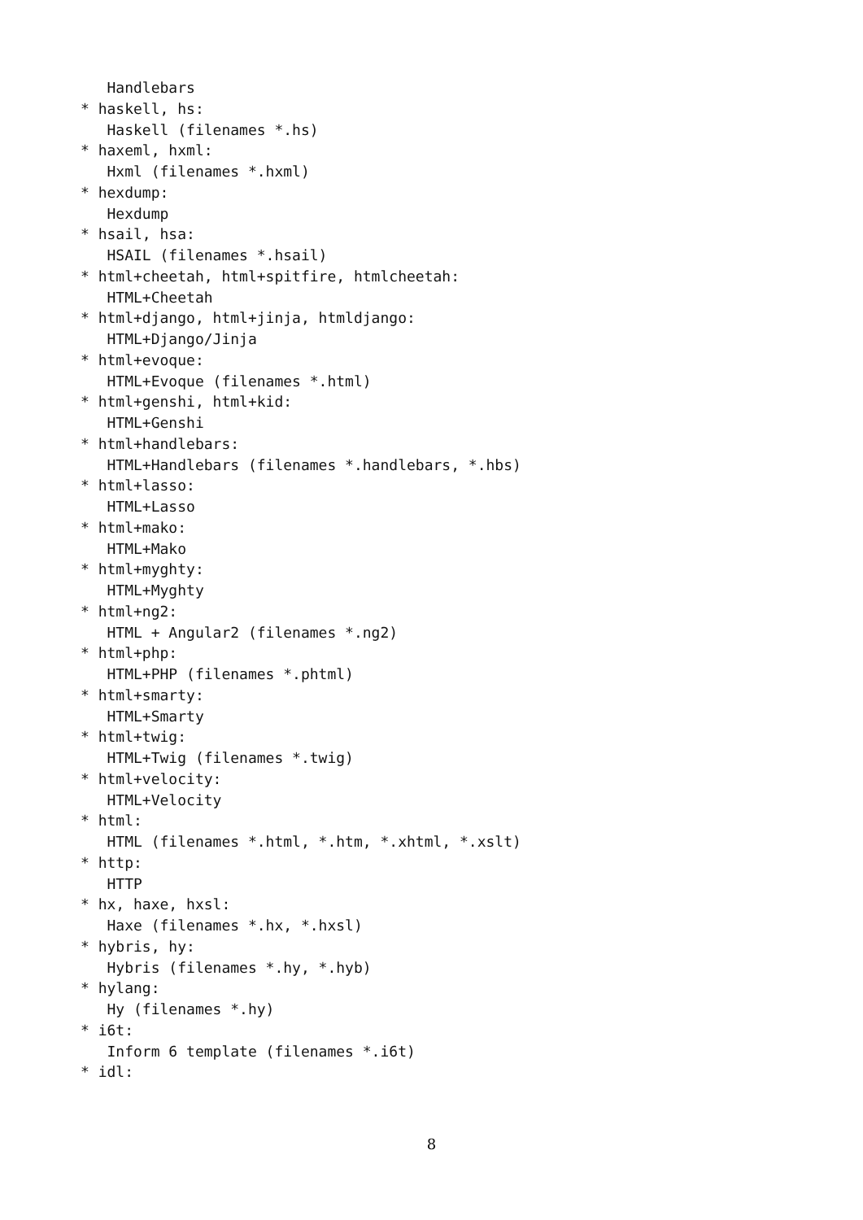Handlebars
* haskell, hs:
   Haskell (filenames *.hs)
* haxeml, hxml:
   Hxml (filenames *.hxml)
* hexdump:
   Hexdump
* hsail, hsa:
   HSAIL (filenames *.hsail)
* html+cheetah, html+spitfire, htmlcheetah:
   HTML+Cheetah
* html+django, html+jinja, htmldjango:
   HTML+Django/Jinja
* html+evoque:
   HTML+Evoque (filenames *.html)
* html+genshi, html+kid:
   HTML+Genshi
* html+handlebars:
   HTML+Handlebars (filenames *.handlebars, *.hbs)
* html+lasso:
   HTML+Lasso
* html+mako:
   HTML+Mako
* html+myghty:
   HTML+Myghty
* html+ng2:
   HTML + Angular2 (filenames *.ng2)
* html+php:
   HTML+PHP (filenames *.phtml)
* html+smarty:
   HTML+Smarty
* html+twig:
   HTML+Twig (filenames *.twig)
* html+velocity:
   HTML+Velocity
* html:
   HTML (filenames *.html, *.htm, *.xhtml, *.xslt)
* http:
   HTTP
* hx, haxe, hxsl:
   Haxe (filenames *.hx, *.hxsl)
* hybris, hy:
   Hybris (filenames *.hy, *.hyb)
* hylang:
   Hy (filenames *.hy)
* i6t:
   Inform 6 template (filenames *.i6t)
* idl:
8